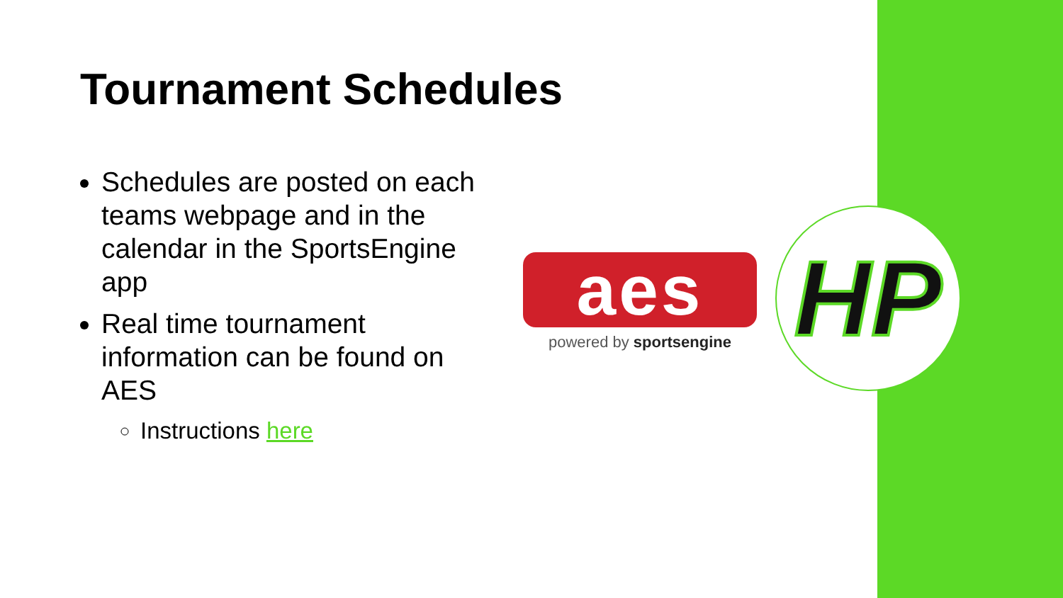Tournament Schedules
Schedules are posted on each teams webpage and in the calendar in the SportsEngine app
Real time tournament information can be found on AES
Instructions here
aes
powered by sportsengine
HP